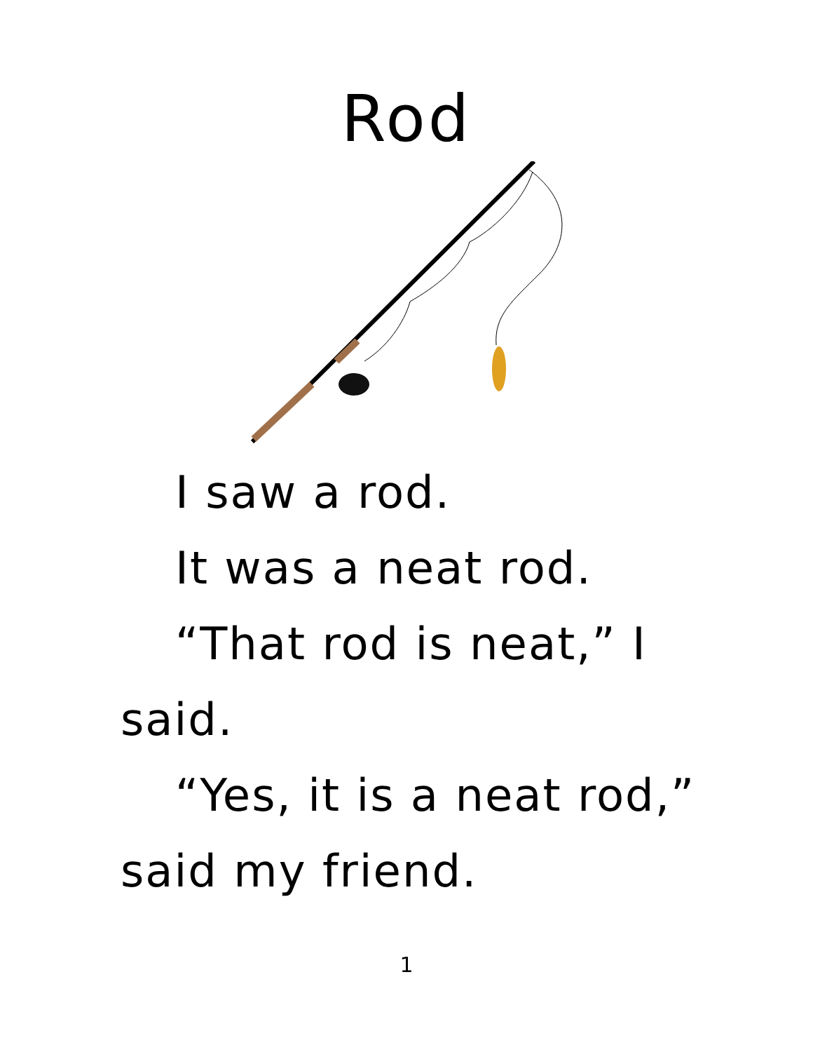Rod
I saw a rod.
It was a neat rod.
“That rod is neat,” I said.
“Yes, it is a neat rod,” said my friend.
1